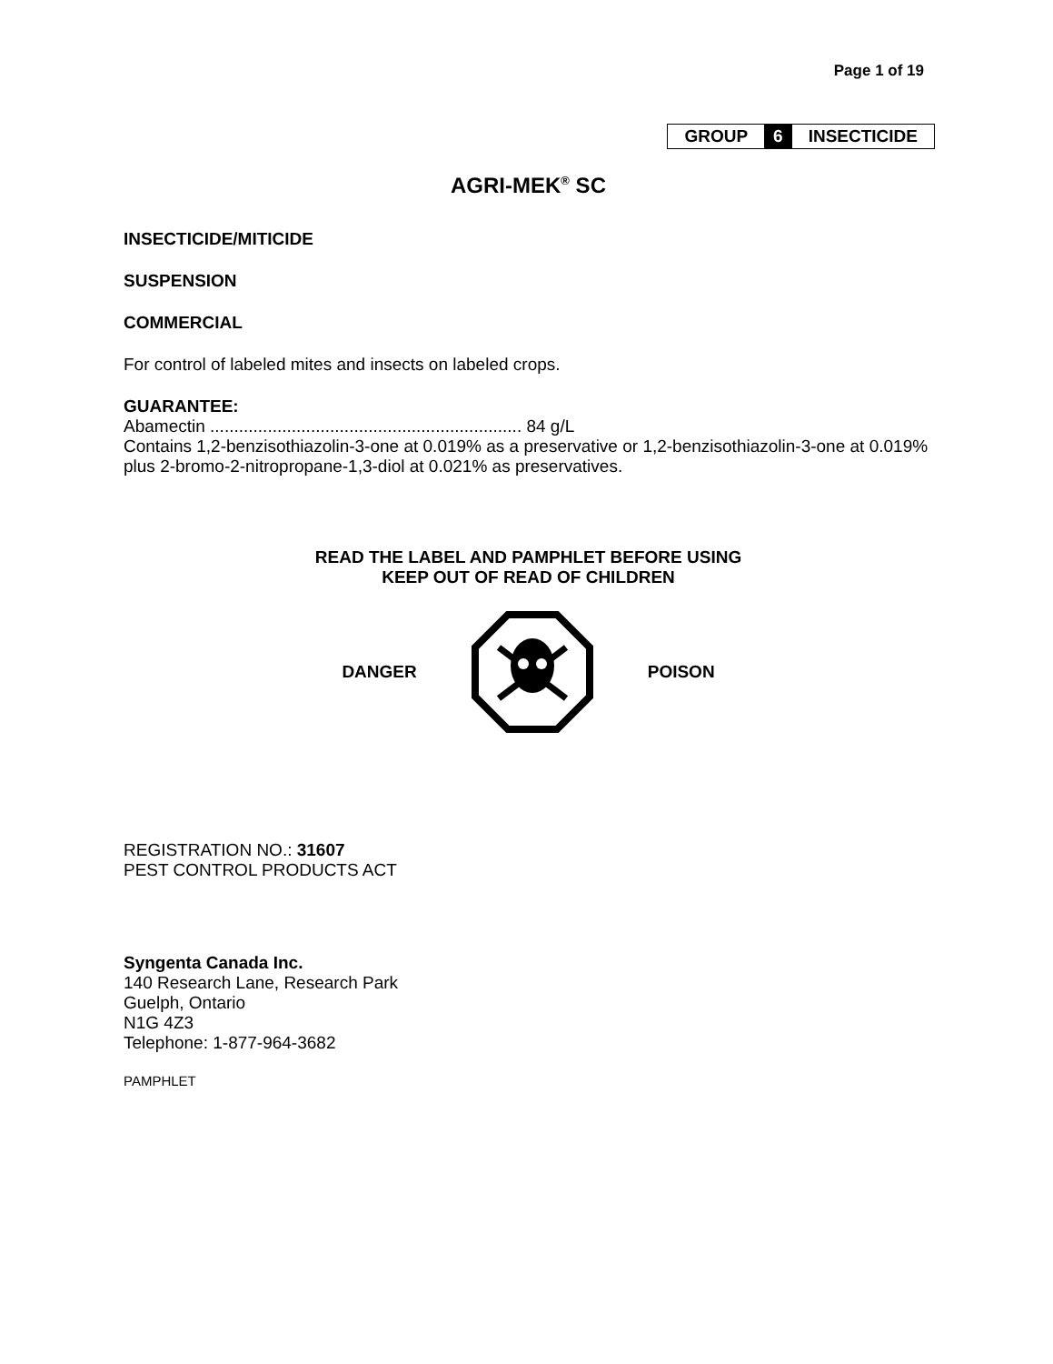Page 1 of 19
GROUP 6 INSECTICIDE
AGRI-MEK<sup>®</sup> SC
INSECTICIDE/MITICIDE
SUSPENSION
COMMERCIAL
For control of labeled mites and insects on labeled crops.
GUARANTEE:
Abamectin ................................................................. 84 g/L
Contains 1,2-benzisothiazolin-3-one at 0.019% as a preservative or 1,2-benzisothiazolin-3-one at 0.019% plus 2-bromo-2-nitropropane-1,3-diol at 0.021% as preservatives.
READ THE LABEL AND PAMPHLET BEFORE USING
KEEP OUT OF READ OF CHILDREN
DANGER POISON
REGISTRATION NO.: 31607
PEST CONTROL PRODUCTS ACT
Syngenta Canada Inc.
140 Research Lane, Research Park
Guelph, Ontario
N1G 4Z3
Telephone: 1-877-964-3682
PAMPHLET